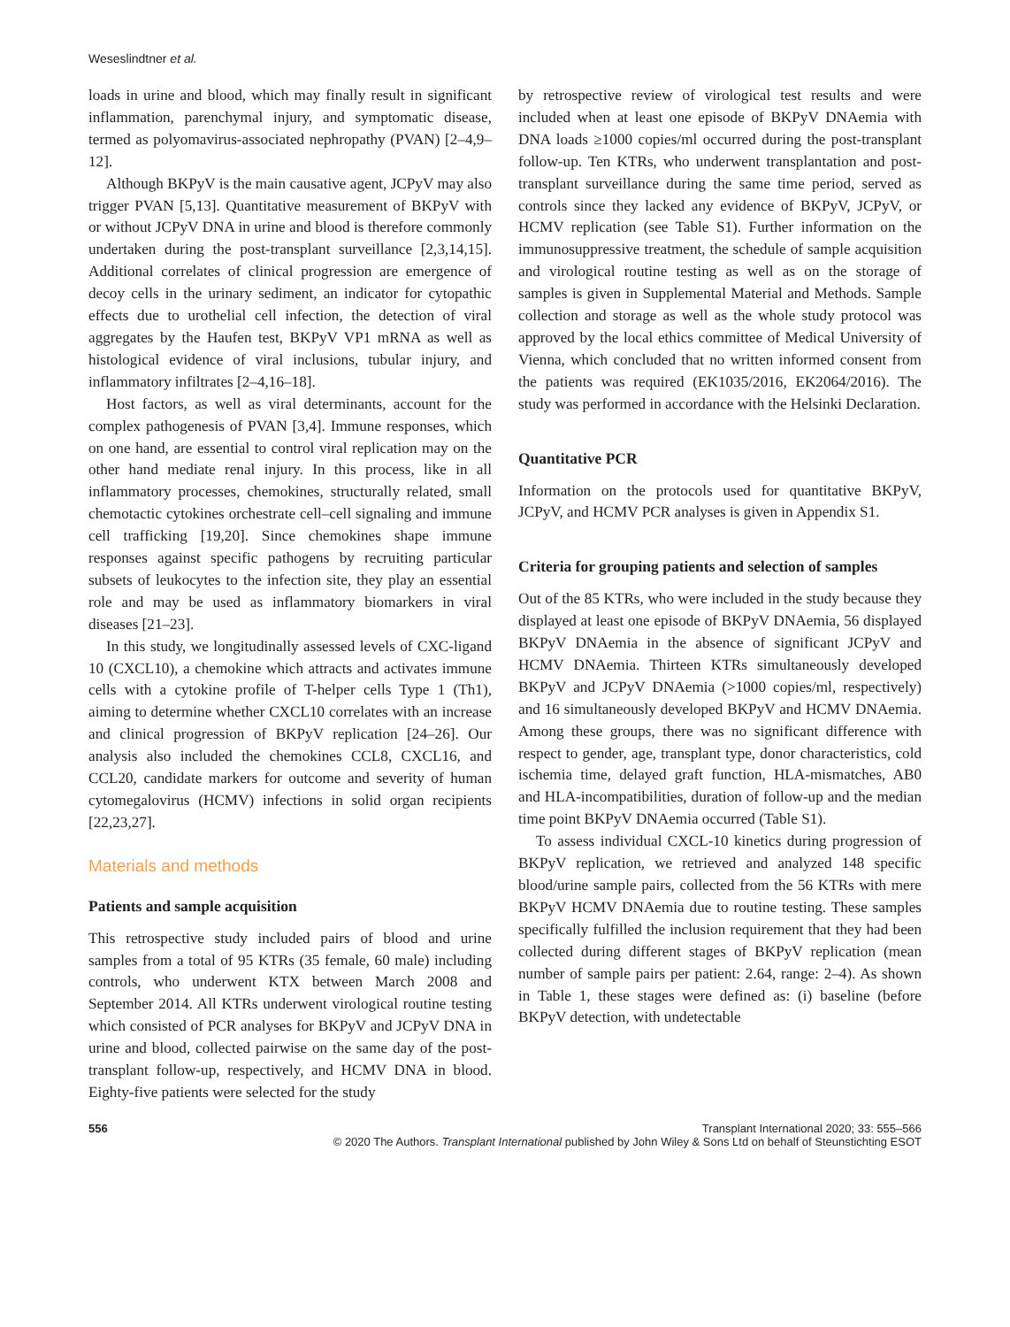Weseslindtner et al.
loads in urine and blood, which may finally result in significant inflammation, parenchymal injury, and symptomatic disease, termed as polyomavirus-associated nephropathy (PVAN) [2–4,9–12].
Although BKPyV is the main causative agent, JCPyV may also trigger PVAN [5,13]. Quantitative measurement of BKPyV with or without JCPyV DNA in urine and blood is therefore commonly undertaken during the post-transplant surveillance [2,3,14,15]. Additional correlates of clinical progression are emergence of decoy cells in the urinary sediment, an indicator for cytopathic effects due to urothelial cell infection, the detection of viral aggregates by the Haufen test, BKPyV VP1 mRNA as well as histological evidence of viral inclusions, tubular injury, and inflammatory infiltrates [2–4,16–18].
Host factors, as well as viral determinants, account for the complex pathogenesis of PVAN [3,4]. Immune responses, which on one hand, are essential to control viral replication may on the other hand mediate renal injury. In this process, like in all inflammatory processes, chemokines, structurally related, small chemotactic cytokines orchestrate cell–cell signaling and immune cell trafficking [19,20]. Since chemokines shape immune responses against specific pathogens by recruiting particular subsets of leukocytes to the infection site, they play an essential role and may be used as inflammatory biomarkers in viral diseases [21–23].
In this study, we longitudinally assessed levels of CXC-ligand 10 (CXCL10), a chemokine which attracts and activates immune cells with a cytokine profile of T-helper cells Type 1 (Th1), aiming to determine whether CXCL10 correlates with an increase and clinical progression of BKPyV replication [24–26]. Our analysis also included the chemokines CCL8, CXCL16, and CCL20, candidate markers for outcome and severity of human cytomegalovirus (HCMV) infections in solid organ recipients [22,23,27].
Materials and methods
Patients and sample acquisition
This retrospective study included pairs of blood and urine samples from a total of 95 KTRs (35 female, 60 male) including controls, who underwent KTX between March 2008 and September 2014. All KTRs underwent virological routine testing which consisted of PCR analyses for BKPyV and JCPyV DNA in urine and blood, collected pairwise on the same day of the post-transplant follow-up, respectively, and HCMV DNA in blood. Eighty-five patients were selected for the study
by retrospective review of virological test results and were included when at least one episode of BKPyV DNAemia with DNA loads ≥1000 copies/ml occurred during the post-transplant follow-up. Ten KTRs, who underwent transplantation and post-transplant surveillance during the same time period, served as controls since they lacked any evidence of BKPyV, JCPyV, or HCMV replication (see Table S1). Further information on the immunosuppressive treatment, the schedule of sample acquisition and virological routine testing as well as on the storage of samples is given in Supplemental Material and Methods. Sample collection and storage as well as the whole study protocol was approved by the local ethics committee of Medical University of Vienna, which concluded that no written informed consent from the patients was required (EK1035/2016, EK2064/2016). The study was performed in accordance with the Helsinki Declaration.
Quantitative PCR
Information on the protocols used for quantitative BKPyV, JCPyV, and HCMV PCR analyses is given in Appendix S1.
Criteria for grouping patients and selection of samples
Out of the 85 KTRs, who were included in the study because they displayed at least one episode of BKPyV DNAemia, 56 displayed BKPyV DNAemia in the absence of significant JCPyV and HCMV DNAemia. Thirteen KTRs simultaneously developed BKPyV and JCPyV DNAemia (>1000 copies/ml, respectively) and 16 simultaneously developed BKPyV and HCMV DNAemia. Among these groups, there was no significant difference with respect to gender, age, transplant type, donor characteristics, cold ischemia time, delayed graft function, HLA-mismatches, AB0 and HLA-incompatibilities, duration of follow-up and the median time point BKPyV DNAemia occurred (Table S1).
To assess individual CXCL-10 kinetics during progression of BKPyV replication, we retrieved and analyzed 148 specific blood/urine sample pairs, collected from the 56 KTRs with mere BKPyV HCMV DNAemia due to routine testing. These samples specifically fulfilled the inclusion requirement that they had been collected during different stages of BKPyV replication (mean number of sample pairs per patient: 2.64, range: 2–4). As shown in Table 1, these stages were defined as: (i) baseline (before BKPyV detection, with undetectable
556 Transplant International 2020; 33: 555–566
© 2020 The Authors. Transplant International published by John Wiley & Sons Ltd on behalf of Steunstichting ESOT